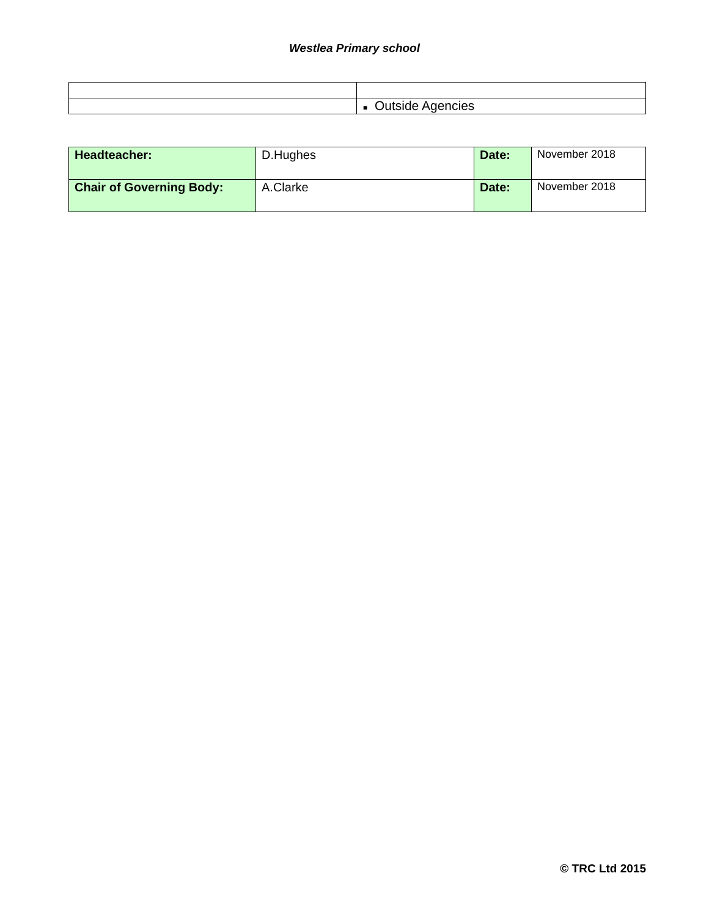Westlea Primary school
| | ■ Outside Agencies |
| Headteacher: | D.Hughes | Date: | November 2018 |
| Chair of Governing Body: | A.Clarke | Date: | November 2018 |
© TRC Ltd 2015